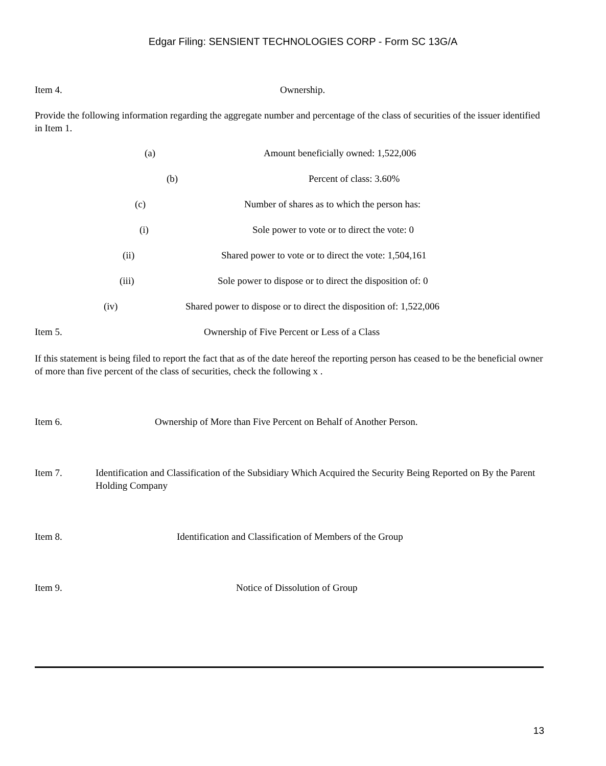Edgar Filing: SENSIENT TECHNOLOGIES CORP - Form SC 13G/A
Item 4. Ownership.
Provide the following information regarding the aggregate number and percentage of the class of securities of the issuer identified in Item 1.
(a) Amount beneficially owned: 1,522,006
(b) Percent of class: 3.60%
(c) Number of shares as to which the person has:
(i) Sole power to vote or to direct the vote: 0
(ii) Shared power to vote or to direct the vote: 1,504,161
(iii) Sole power to dispose or to direct the disposition of: 0
(iv) Shared power to dispose or to direct the disposition of: 1,522,006
Item 5. Ownership of Five Percent or Less of a Class
If this statement is being filed to report the fact that as of the date hereof the reporting person has ceased to be the beneficial owner of more than five percent of the class of securities, check the following x .
Item 6. Ownership of More than Five Percent on Behalf of Another Person.
Item 7. Identification and Classification of the Subsidiary Which Acquired the Security Being Reported on By the Parent Holding Company
Item 8. Identification and Classification of Members of the Group
Item 9. Notice of Dissolution of Group
13